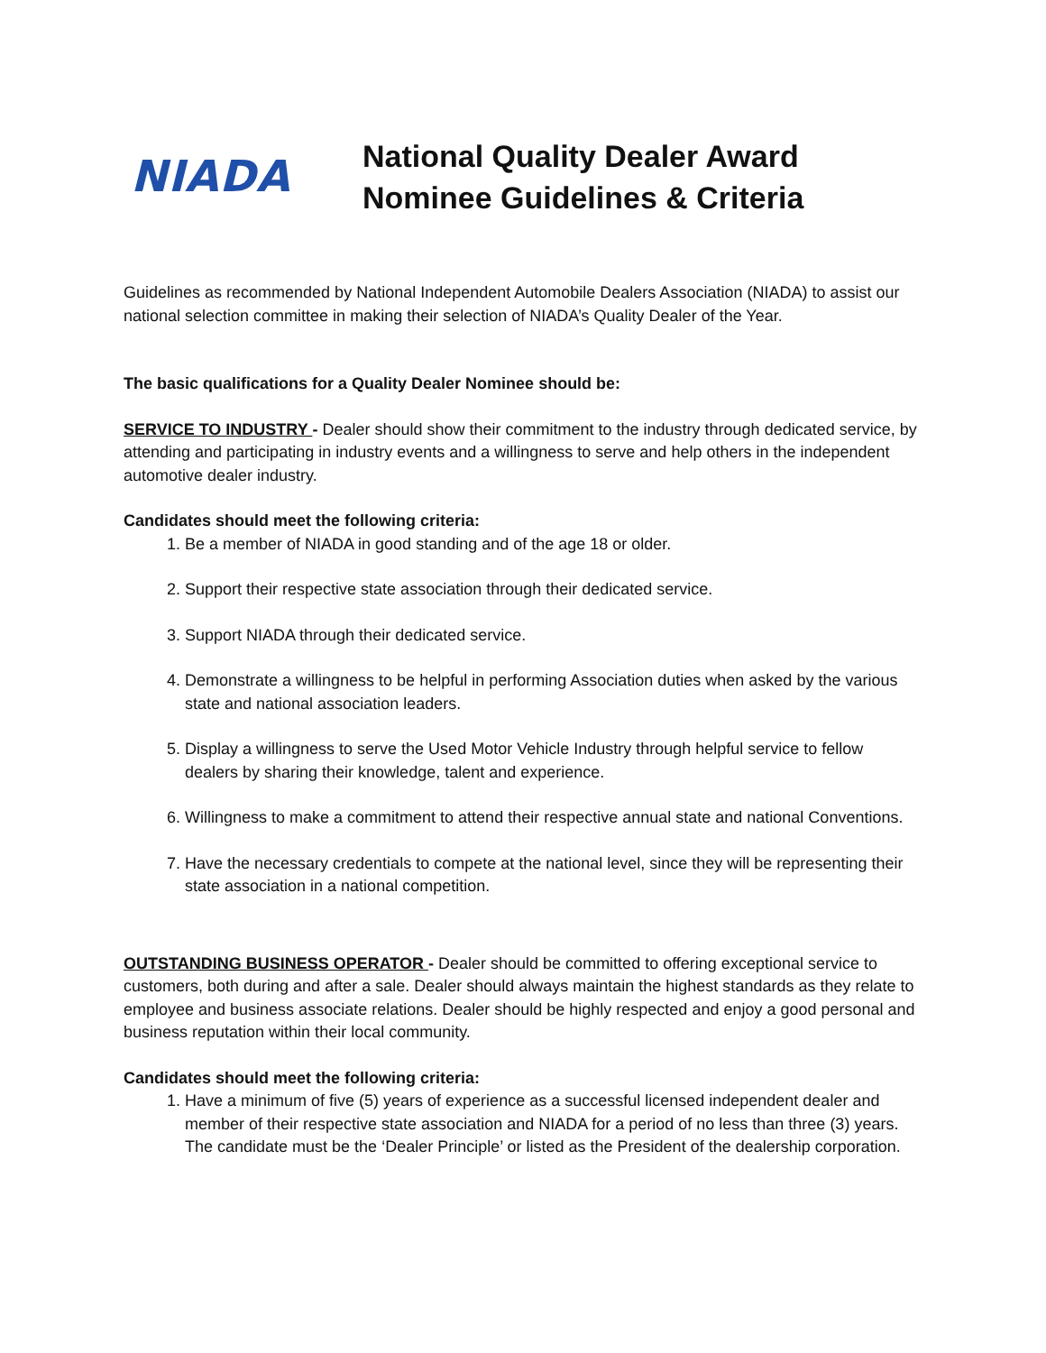NIADA
National Quality Dealer Award
Nominee Guidelines & Criteria
Guidelines as recommended by National Independent Automobile Dealers Association (NIADA) to assist our national selection committee in making their selection of NIADA’s Quality Dealer of the Year.
The basic qualifications for a Quality Dealer Nominee should be:
SERVICE TO INDUSTRY - Dealer should show their commitment to the industry through dedicated service, by attending and participating in industry events and a willingness to serve and help others in the independent automotive dealer industry.
Candidates should meet the following criteria:
1. Be a member of NIADA in good standing and of the age 18 or older.
2. Support their respective state association through their dedicated service.
3. Support NIADA through their dedicated service.
4. Demonstrate a willingness to be helpful in performing Association duties when asked by the various state and national association leaders.
5. Display a willingness to serve the Used Motor Vehicle Industry through helpful service to fellow dealers by sharing their knowledge, talent and experience.
6. Willingness to make a commitment to attend their respective annual state and national Conventions.
7. Have the necessary credentials to compete at the national level, since they will be representing their state association in a national competition.
OUTSTANDING BUSINESS OPERATOR - Dealer should be committed to offering exceptional service to customers, both during and after a sale. Dealer should always maintain the highest standards as they relate to employee and business associate relations. Dealer should be highly respected and enjoy a good personal and business reputation within their local community.
Candidates should meet the following criteria:
1. Have a minimum of five (5) years of experience as a successful licensed independent dealer and member of their respective state association and NIADA for a period of no less than three (3) years. The candidate must be the ‘Dealer Principle’ or listed as the President of the dealership corporation.